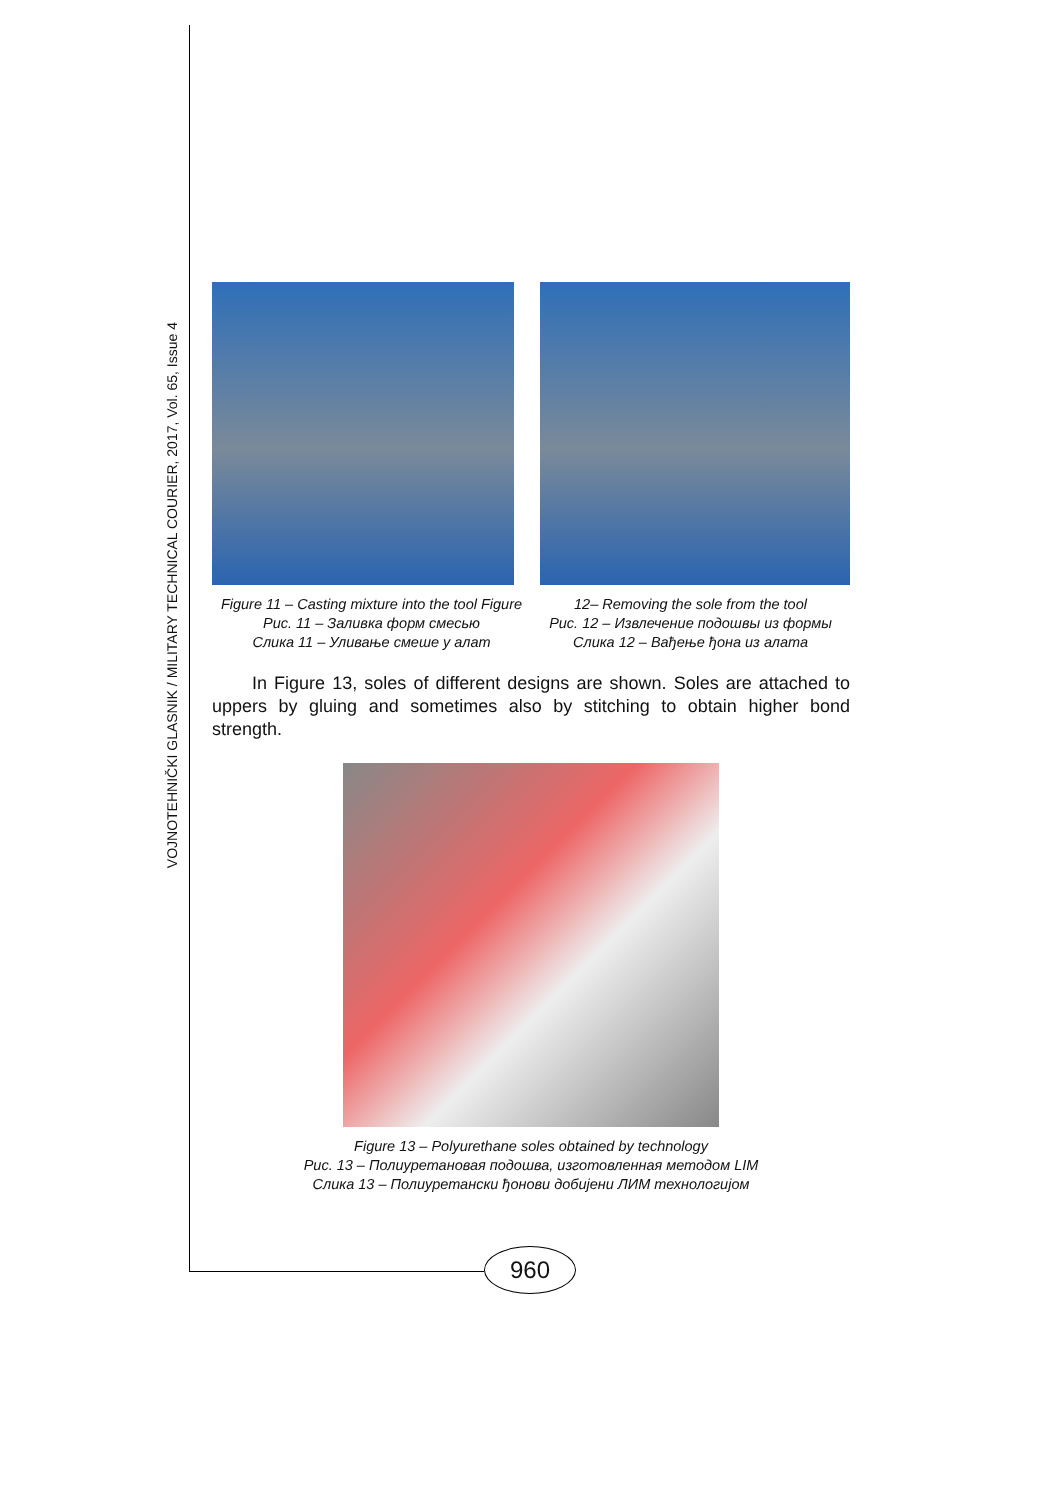VOJNOTEHNIČKI GLASNIK / MILITARY TECHNICAL COURIER, 2017, Vol. 65, Issue 4
Figure 11 – Casting mixture into the tool Figure
Рис. 11 – Заливка форм смесью
Слика 11 – Уливање смеше у алат
12– Removing the sole from the tool
Рис. 12 – Извлечение подошвы из формы
Слика 12 – Вађење ђона из алата
In Figure 13, soles of different designs are shown. Soles are attached to uppers by gluing and sometimes also by stitching to obtain higher bond strength.
Figure 13 – Polyurethane soles obtained by technology
Рис. 13 – Полиуретановая подошва, изготовленная методом LIM
Слика 13 – Полиуретански ђонови добијени ЛИМ технологијом
960